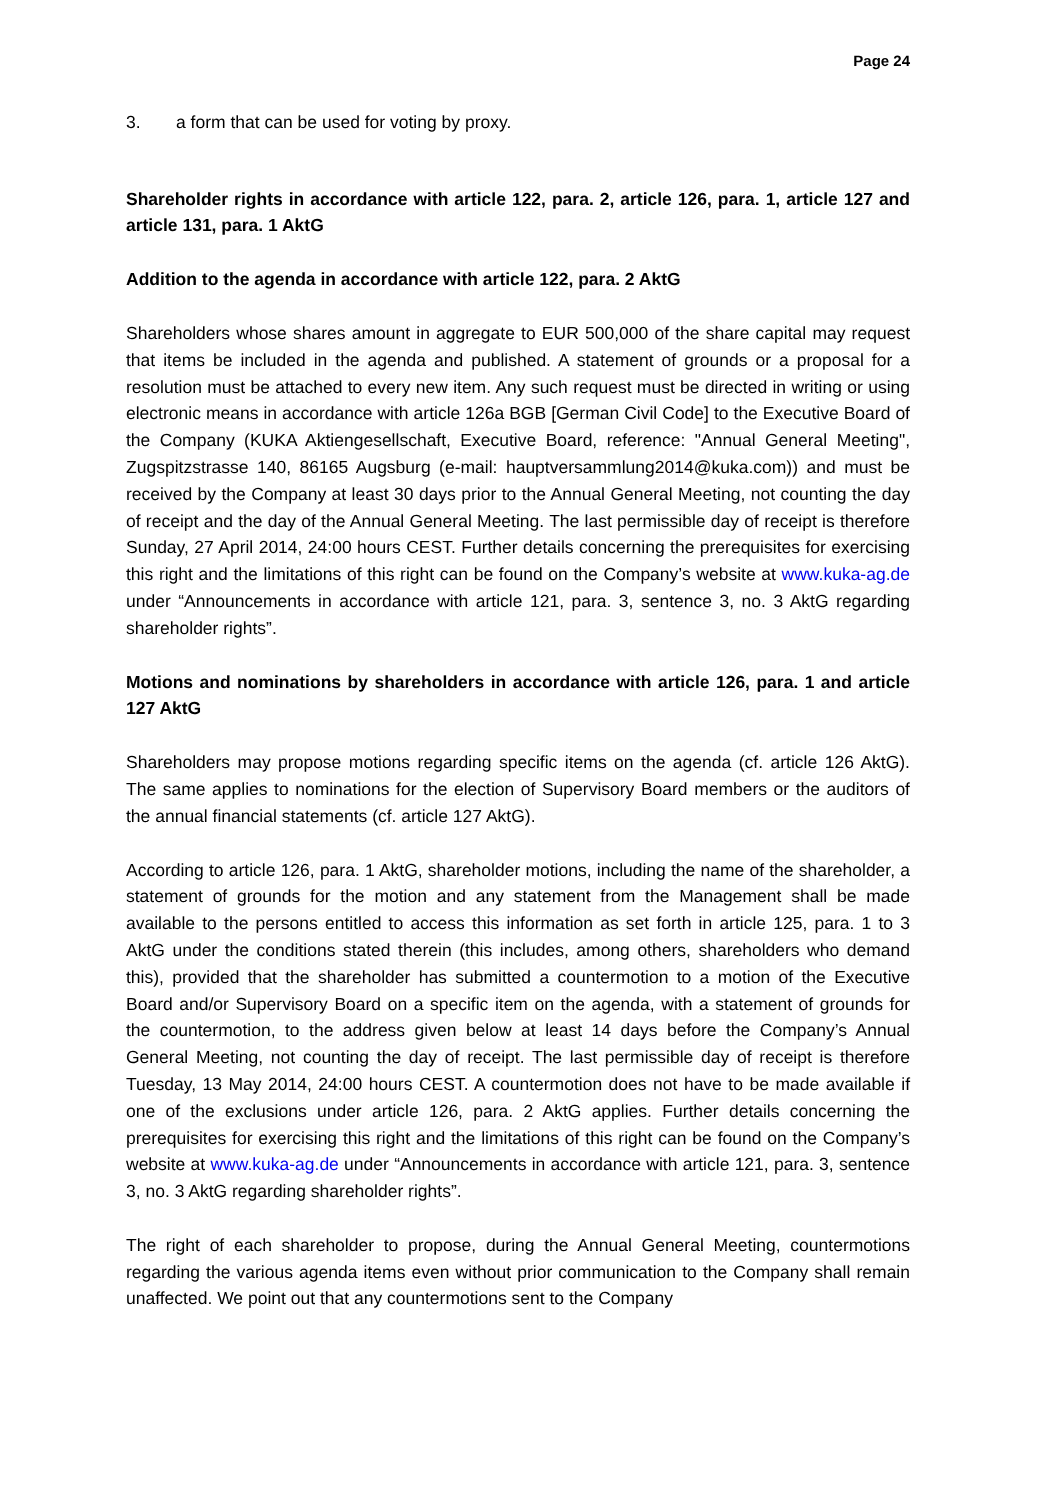Page 24
3. a form that can be used for voting by proxy.
Shareholder rights in accordance with article 122, para. 2, article 126, para. 1, article 127 and article 131, para. 1 AktG
Addition to the agenda in accordance with article 122, para. 2 AktG
Shareholders whose shares amount in aggregate to EUR 500,000 of the share capital may request that items be included in the agenda and published. A statement of grounds or a proposal for a resolution must be attached to every new item. Any such request must be directed in writing or using electronic means in accordance with article 126a BGB [German Civil Code] to the Executive Board of the Company (KUKA Aktiengesellschaft, Executive Board, reference: "Annual General Meeting", Zugspitzstrasse 140, 86165 Augsburg (e-mail: hauptversammlung2014@kuka.com)) and must be received by the Company at least 30 days prior to the Annual General Meeting, not counting the day of receipt and the day of the Annual General Meeting. The last permissible day of receipt is therefore Sunday, 27 April 2014, 24:00 hours CEST. Further details concerning the prerequisites for exercising this right and the limitations of this right can be found on the Company’s website at www.kuka-ag.de under “Announcements in accordance with article 121, para. 3, sentence 3, no. 3 AktG regarding shareholder rights”.
Motions and nominations by shareholders in accordance with article 126, para. 1 and article 127 AktG
Shareholders may propose motions regarding specific items on the agenda (cf. article 126 AktG). The same applies to nominations for the election of Supervisory Board members or the auditors of the annual financial statements (cf. article 127 AktG).
According to article 126, para. 1 AktG, shareholder motions, including the name of the shareholder, a statement of grounds for the motion and any statement from the Management shall be made available to the persons entitled to access this information as set forth in article 125, para. 1 to 3 AktG under the conditions stated therein (this includes, among others, shareholders who demand this), provided that the shareholder has submitted a countermotion to a motion of the Executive Board and/or Supervisory Board on a specific item on the agenda, with a statement of grounds for the countermotion, to the address given below at least 14 days before the Company’s Annual General Meeting, not counting the day of receipt. The last permissible day of receipt is therefore Tuesday, 13 May 2014, 24:00 hours CEST. A countermotion does not have to be made available if one of the exclusions under article 126, para. 2 AktG applies. Further details concerning the prerequisites for exercising this right and the limitations of this right can be found on the Company’s website at www.kuka-ag.de under “Announcements in accordance with article 121, para. 3, sentence 3, no. 3 AktG regarding shareholder rights”.
The right of each shareholder to propose, during the Annual General Meeting, countermotions regarding the various agenda items even without prior communication to the Company shall remain unaffected. We point out that any countermotions sent to the Company